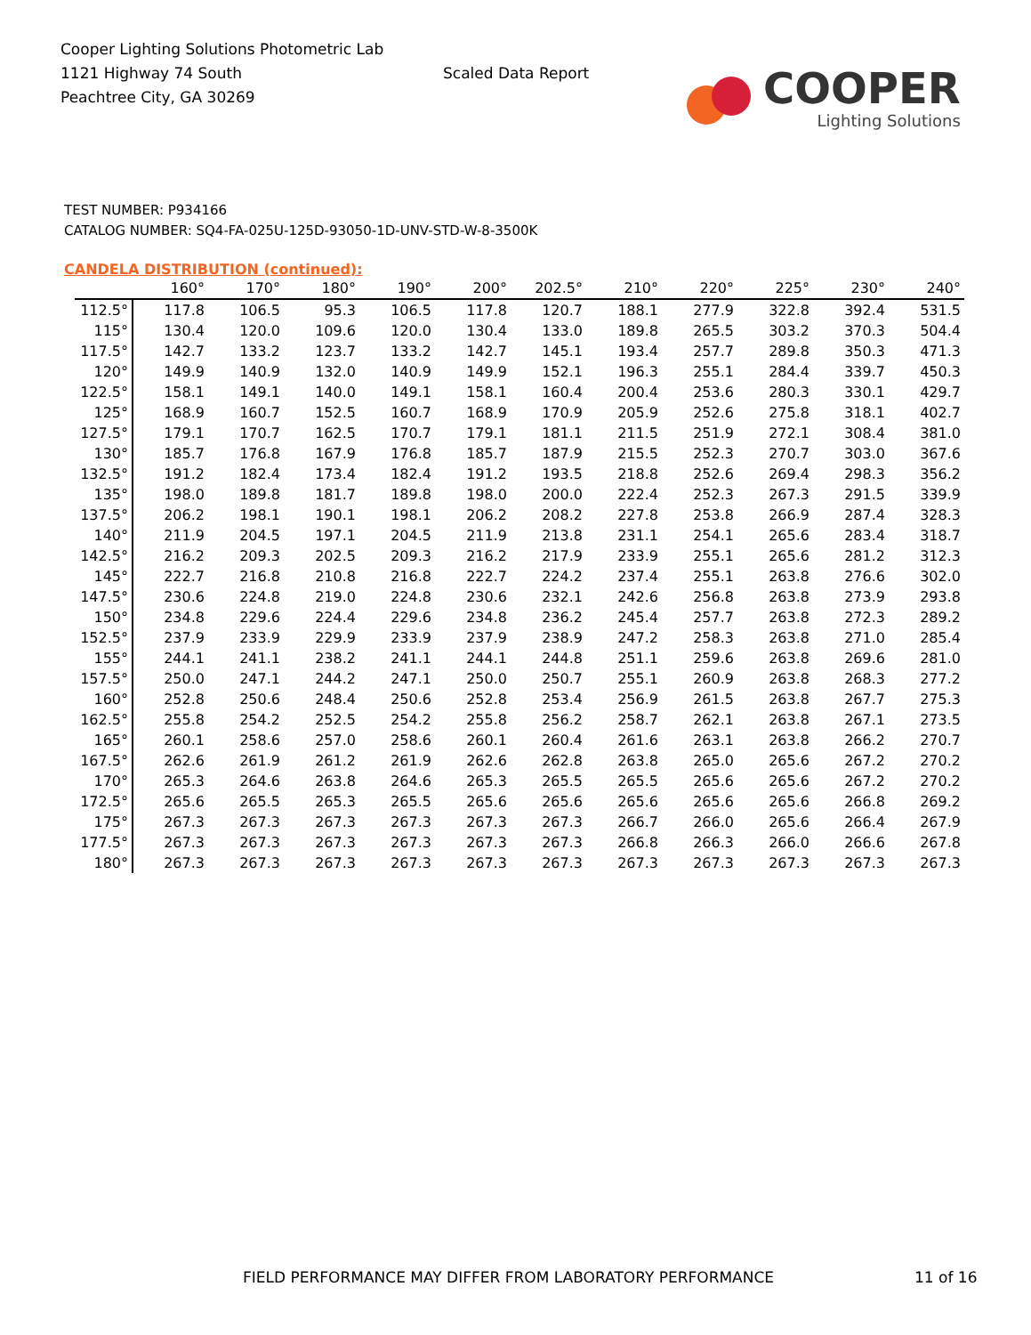Cooper Lighting Solutions Photometric Lab
1121 Highway 74 South
Peachtree City, GA 30269
Scaled Data Report
COOPER
Lighting Solutions
TEST NUMBER: P934166
CATALOG NUMBER: SQ4-FA-025U-125D-93050-1D-UNV-STD-W-8-3500K
CANDELA DISTRIBUTION (continued):
| | 160° | 170° | 180° | 190° | 200° | 202.5° | 210° | 220° | 225° | 230° | 240° |
| --- | --- | --- | --- | --- | --- | --- | --- | --- | --- | --- | --- |
| 112.5° | 117.8 | 106.5 | 95.3 | 106.5 | 117.8 | 120.7 | 188.1 | 277.9 | 322.8 | 392.4 | 531.5 |
| 115° | 130.4 | 120.0 | 109.6 | 120.0 | 130.4 | 133.0 | 189.8 | 265.5 | 303.2 | 370.3 | 504.4 |
| 117.5° | 142.7 | 133.2 | 123.7 | 133.2 | 142.7 | 145.1 | 193.4 | 257.7 | 289.8 | 350.3 | 471.3 |
| 120° | 149.9 | 140.9 | 132.0 | 140.9 | 149.9 | 152.1 | 196.3 | 255.1 | 284.4 | 339.7 | 450.3 |
| 122.5° | 158.1 | 149.1 | 140.0 | 149.1 | 158.1 | 160.4 | 200.4 | 253.6 | 280.3 | 330.1 | 429.7 |
| 125° | 168.9 | 160.7 | 152.5 | 160.7 | 168.9 | 170.9 | 205.9 | 252.6 | 275.8 | 318.1 | 402.7 |
| 127.5° | 179.1 | 170.7 | 162.5 | 170.7 | 179.1 | 181.1 | 211.5 | 251.9 | 272.1 | 308.4 | 381.0 |
| 130° | 185.7 | 176.8 | 167.9 | 176.8 | 185.7 | 187.9 | 215.5 | 252.3 | 270.7 | 303.0 | 367.6 |
| 132.5° | 191.2 | 182.4 | 173.4 | 182.4 | 191.2 | 193.5 | 218.8 | 252.6 | 269.4 | 298.3 | 356.2 |
| 135° | 198.0 | 189.8 | 181.7 | 189.8 | 198.0 | 200.0 | 222.4 | 252.3 | 267.3 | 291.5 | 339.9 |
| 137.5° | 206.2 | 198.1 | 190.1 | 198.1 | 206.2 | 208.2 | 227.8 | 253.8 | 266.9 | 287.4 | 328.3 |
| 140° | 211.9 | 204.5 | 197.1 | 204.5 | 211.9 | 213.8 | 231.1 | 254.1 | 265.6 | 283.4 | 318.7 |
| 142.5° | 216.2 | 209.3 | 202.5 | 209.3 | 216.2 | 217.9 | 233.9 | 255.1 | 265.6 | 281.2 | 312.3 |
| 145° | 222.7 | 216.8 | 210.8 | 216.8 | 222.7 | 224.2 | 237.4 | 255.1 | 263.8 | 276.6 | 302.0 |
| 147.5° | 230.6 | 224.8 | 219.0 | 224.8 | 230.6 | 232.1 | 242.6 | 256.8 | 263.8 | 273.9 | 293.8 |
| 150° | 234.8 | 229.6 | 224.4 | 229.6 | 234.8 | 236.2 | 245.4 | 257.7 | 263.8 | 272.3 | 289.2 |
| 152.5° | 237.9 | 233.9 | 229.9 | 233.9 | 237.9 | 238.9 | 247.2 | 258.3 | 263.8 | 271.0 | 285.4 |
| 155° | 244.1 | 241.1 | 238.2 | 241.1 | 244.1 | 244.8 | 251.1 | 259.6 | 263.8 | 269.6 | 281.0 |
| 157.5° | 250.0 | 247.1 | 244.2 | 247.1 | 250.0 | 250.7 | 255.1 | 260.9 | 263.8 | 268.3 | 277.2 |
| 160° | 252.8 | 250.6 | 248.4 | 250.6 | 252.8 | 253.4 | 256.9 | 261.5 | 263.8 | 267.7 | 275.3 |
| 162.5° | 255.8 | 254.2 | 252.5 | 254.2 | 255.8 | 256.2 | 258.7 | 262.1 | 263.8 | 267.1 | 273.5 |
| 165° | 260.1 | 258.6 | 257.0 | 258.6 | 260.1 | 260.4 | 261.6 | 263.1 | 263.8 | 266.2 | 270.7 |
| 167.5° | 262.6 | 261.9 | 261.2 | 261.9 | 262.6 | 262.8 | 263.8 | 265.0 | 265.6 | 267.2 | 270.2 |
| 170° | 265.3 | 264.6 | 263.8 | 264.6 | 265.3 | 265.5 | 265.5 | 265.6 | 265.6 | 267.2 | 270.2 |
| 172.5° | 265.6 | 265.5 | 265.3 | 265.5 | 265.6 | 265.6 | 265.6 | 265.6 | 265.6 | 266.8 | 269.2 |
| 175° | 267.3 | 267.3 | 267.3 | 267.3 | 267.3 | 267.3 | 266.7 | 266.0 | 265.6 | 266.4 | 267.9 |
| 177.5° | 267.3 | 267.3 | 267.3 | 267.3 | 267.3 | 267.3 | 266.8 | 266.3 | 266.0 | 266.6 | 267.8 |
| 180° | 267.3 | 267.3 | 267.3 | 267.3 | 267.3 | 267.3 | 267.3 | 267.3 | 267.3 | 267.3 | 267.3 |
FIELD PERFORMANCE MAY DIFFER FROM LABORATORY PERFORMANCE
11 of 16